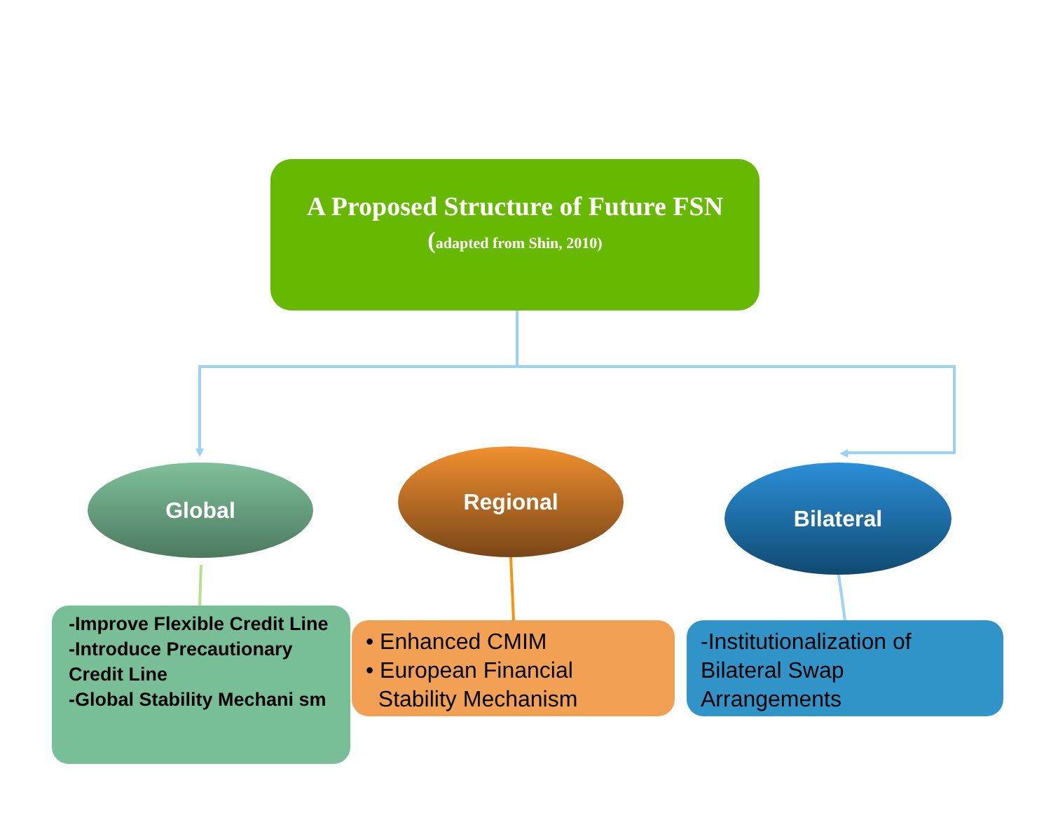A Proposed Structure of Future FSN
(adapted from Shin, 2010)
Global
Regional
Bilateral
-Improve Flexible Credit Line
-Introduce Precautionary Credit Line
-Global Stability Mechani sm
• Enhanced CMIM
• European Financial
Stability Mechanism
-Institutionalization of Bilateral Swap Arrangements